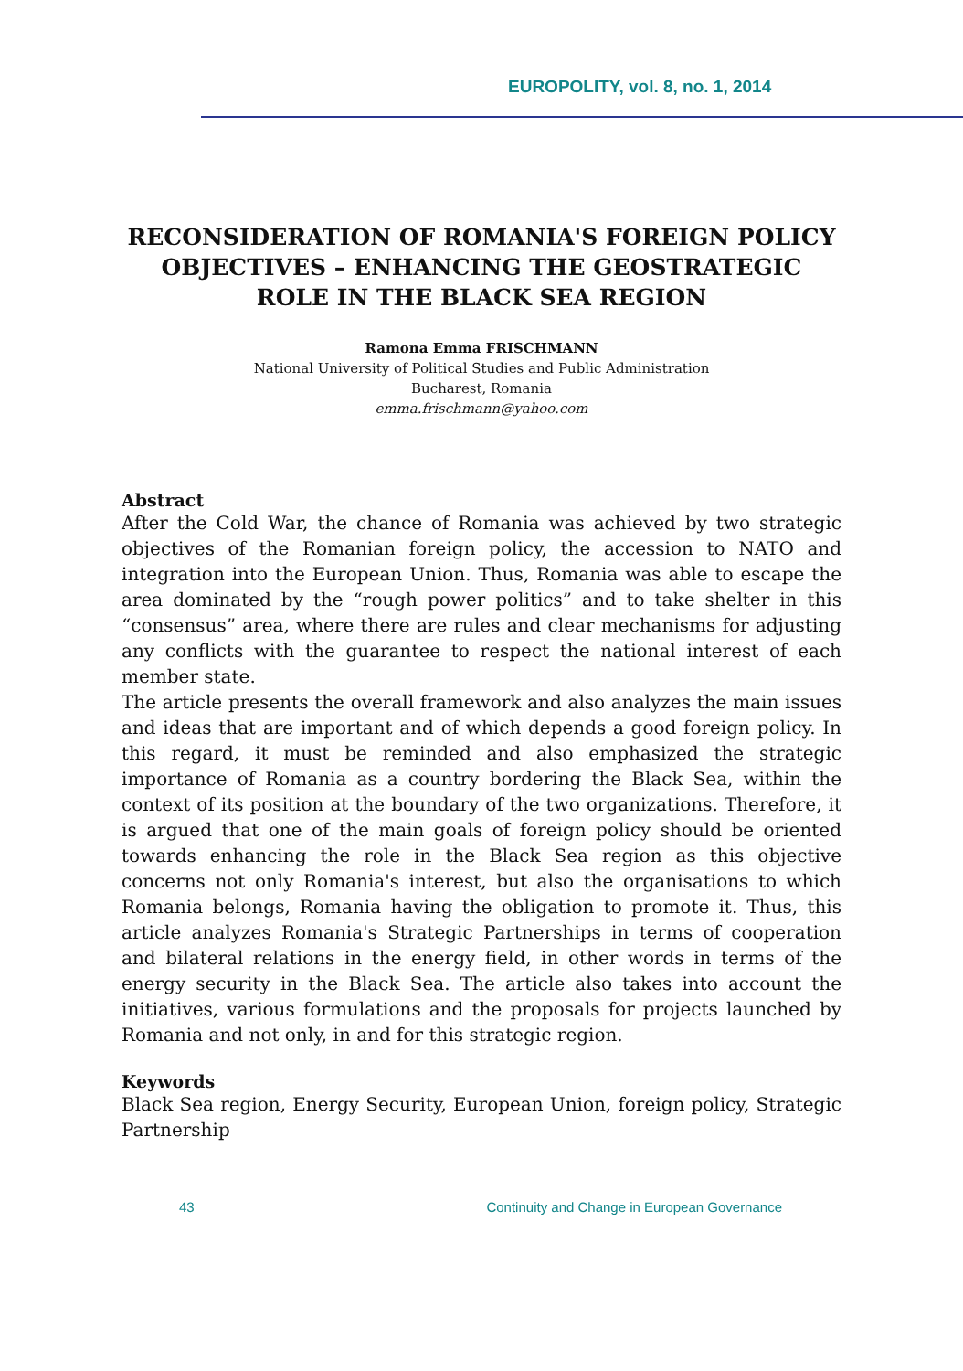EUROPOLITY, vol. 8, no. 1, 2014
RECONSIDERATION OF ROMANIA'S FOREIGN POLICY OBJECTIVES – ENHANCING THE GEOSTRATEGIC ROLE IN THE BLACK SEA REGION
Ramona Emma FRISCHMANN
National University of Political Studies and Public Administration
Bucharest, Romania
emma.frischmann@yahoo.com
Abstract
After the Cold War, the chance of Romania was achieved by two strategic objectives of the Romanian foreign policy, the accession to NATO and integration into the European Union. Thus, Romania was able to escape the area dominated by the “rough power politics” and to take shelter in this “consensus” area, where there are rules and clear mechanisms for adjusting any conflicts with the guarantee to respect the national interest of each member state.
The article presents the overall framework and also analyzes the main issues and ideas that are important and of which depends a good foreign policy. In this regard, it must be reminded and also emphasized the strategic importance of Romania as a country bordering the Black Sea, within the context of its position at the boundary of the two organizations. Therefore, it is argued that one of the main goals of foreign policy should be oriented towards enhancing the role in the Black Sea region as this objective concerns not only Romania's interest, but also the organisations to which Romania belongs, Romania having the obligation to promote it. Thus, this article analyzes Romania's Strategic Partnerships in terms of cooperation and bilateral relations in the energy field, in other words in terms of the energy security in the Black Sea. The article also takes into account the initiatives, various formulations and the proposals for projects launched by Romania and not only, in and for this strategic region.
Keywords
Black Sea region, Energy Security, European Union, foreign policy, Strategic Partnership
43 Continuity and Change in European Governance